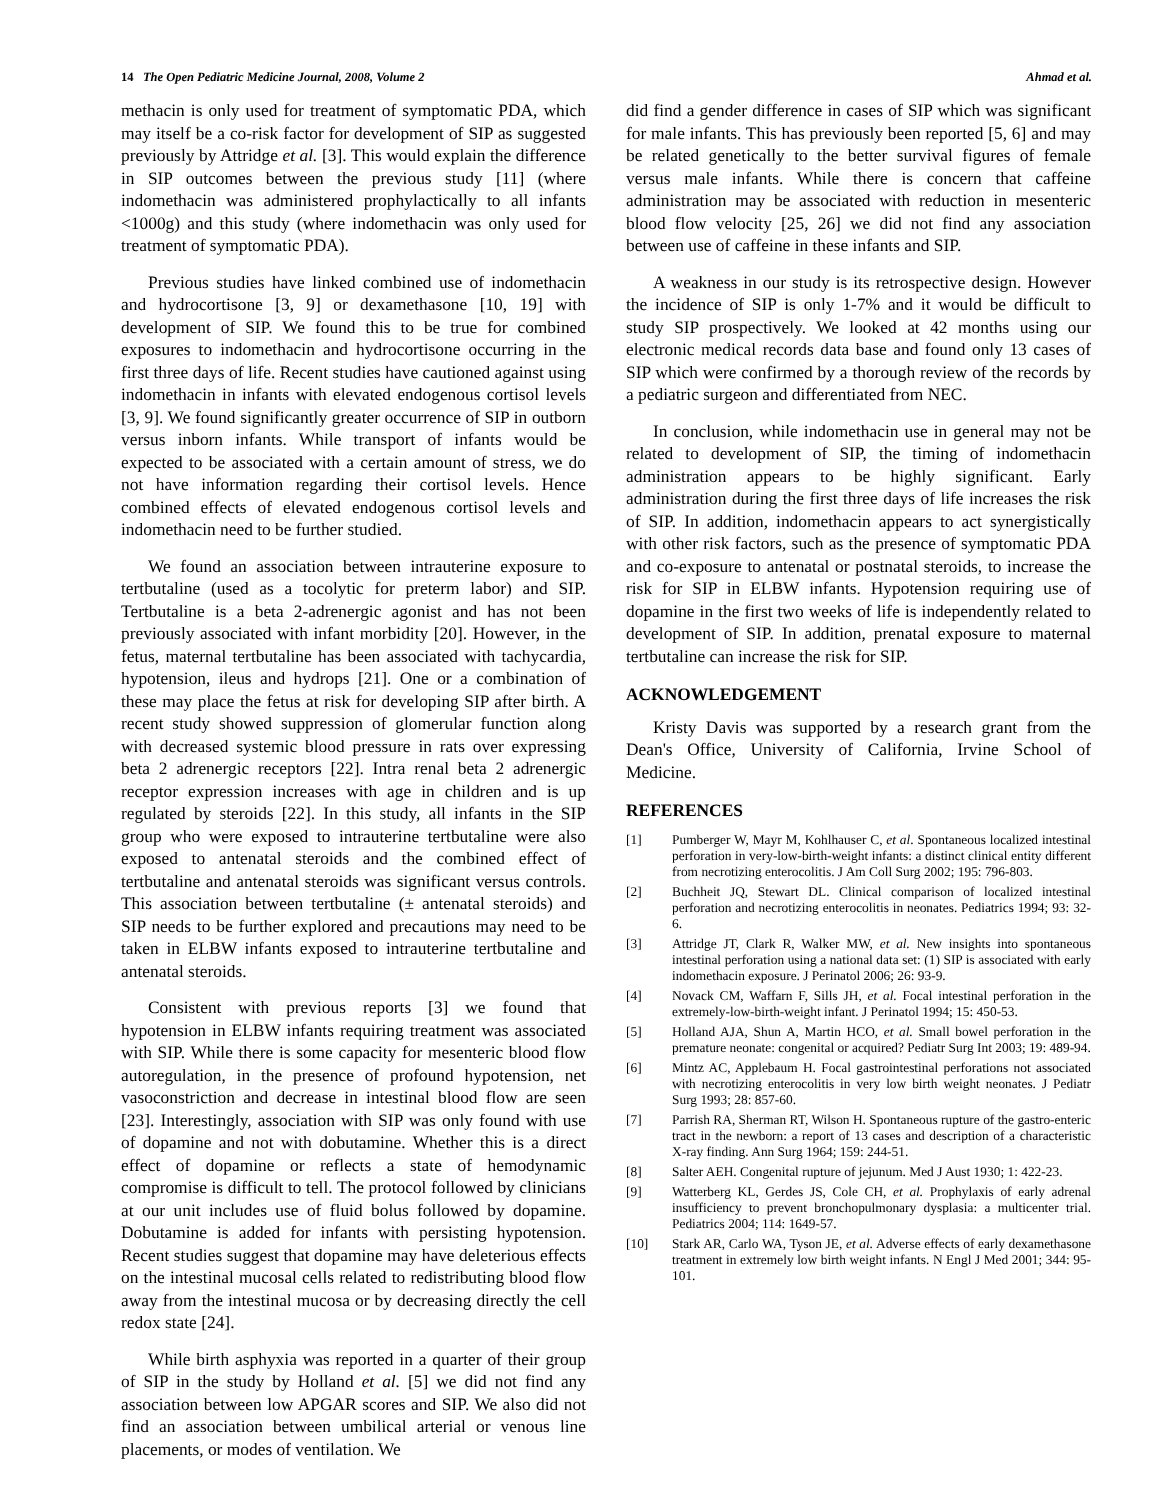14 The Open Pediatric Medicine Journal, 2008, Volume 2 Ahmad et al.
methacin is only used for treatment of symptomatic PDA, which may itself be a co-risk factor for development of SIP as suggested previously by Attridge et al. [3]. This would explain the difference in SIP outcomes between the previous study [11] (where indomethacin was administered prophylactically to all infants <1000g) and this study (where indomethacin was only used for treatment of symptomatic PDA).
Previous studies have linked combined use of indomethacin and hydrocortisone [3, 9] or dexamethasone [10, 19] with development of SIP. We found this to be true for combined exposures to indomethacin and hydrocortisone occurring in the first three days of life. Recent studies have cautioned against using indomethacin in infants with elevated endogenous cortisol levels [3, 9]. We found significantly greater occurrence of SIP in outborn versus inborn infants. While transport of infants would be expected to be associated with a certain amount of stress, we do not have information regarding their cortisol levels. Hence combined effects of elevated endogenous cortisol levels and indomethacin need to be further studied.
We found an association between intrauterine exposure to tertbutaline (used as a tocolytic for preterm labor) and SIP. Tertbutaline is a beta 2-adrenergic agonist and has not been previously associated with infant morbidity [20]. However, in the fetus, maternal tertbutaline has been associated with tachycardia, hypotension, ileus and hydrops [21]. One or a combination of these may place the fetus at risk for developing SIP after birth. A recent study showed suppression of glomerular function along with decreased systemic blood pressure in rats over expressing beta 2 adrenergic receptors [22]. Intra renal beta 2 adrenergic receptor expression increases with age in children and is up regulated by steroids [22]. In this study, all infants in the SIP group who were exposed to intrauterine tertbutaline were also exposed to antenatal steroids and the combined effect of tertbutaline and antenatal steroids was significant versus controls. This association between tertbutaline (± antenatal steroids) and SIP needs to be further explored and precautions may need to be taken in ELBW infants exposed to intrauterine tertbutaline and antenatal steroids.
Consistent with previous reports [3] we found that hypotension in ELBW infants requiring treatment was associated with SIP. While there is some capacity for mesenteric blood flow autoregulation, in the presence of profound hypotension, net vasoconstriction and decrease in intestinal blood flow are seen [23]. Interestingly, association with SIP was only found with use of dopamine and not with dobutamine. Whether this is a direct effect of dopamine or reflects a state of hemodynamic compromise is difficult to tell. The protocol followed by clinicians at our unit includes use of fluid bolus followed by dopamine. Dobutamine is added for infants with persisting hypotension. Recent studies suggest that dopamine may have deleterious effects on the intestinal mucosal cells related to redistributing blood flow away from the intestinal mucosa or by decreasing directly the cell redox state [24].
While birth asphyxia was reported in a quarter of their group of SIP in the study by Holland et al. [5] we did not find any association between low APGAR scores and SIP. We also did not find an association between umbilical arterial or venous line placements, or modes of ventilation. We
did find a gender difference in cases of SIP which was significant for male infants. This has previously been reported [5, 6] and may be related genetically to the better survival figures of female versus male infants. While there is concern that caffeine administration may be associated with reduction in mesenteric blood flow velocity [25, 26] we did not find any association between use of caffeine in these infants and SIP.
A weakness in our study is its retrospective design. However the incidence of SIP is only 1-7% and it would be difficult to study SIP prospectively. We looked at 42 months using our electronic medical records data base and found only 13 cases of SIP which were confirmed by a thorough review of the records by a pediatric surgeon and differentiated from NEC.
In conclusion, while indomethacin use in general may not be related to development of SIP, the timing of indomethacin administration appears to be highly significant. Early administration during the first three days of life increases the risk of SIP. In addition, indomethacin appears to act synergistically with other risk factors, such as the presence of symptomatic PDA and co-exposure to antenatal or postnatal steroids, to increase the risk for SIP in ELBW infants. Hypotension requiring use of dopamine in the first two weeks of life is independently related to development of SIP. In addition, prenatal exposure to maternal tertbutaline can increase the risk for SIP.
ACKNOWLEDGEMENT
Kristy Davis was supported by a research grant from the Dean's Office, University of California, Irvine School of Medicine.
REFERENCES
[1] Pumberger W, Mayr M, Kohlhauser C, et al. Spontaneous localized intestinal perforation in very-low-birth-weight infants: a distinct clinical entity different from necrotizing enterocolitis. J Am Coll Surg 2002; 195: 796-803.
[2] Buchheit JQ, Stewart DL. Clinical comparison of localized intestinal perforation and necrotizing enterocolitis in neonates. Pediatrics 1994; 93: 32-6.
[3] Attridge JT, Clark R, Walker MW, et al. New insights into spontaneous intestinal perforation using a national data set: (1) SIP is associated with early indomethacin exposure. J Perinatol 2006; 26: 93-9.
[4] Novack CM, Waffarn F, Sills JH, et al. Focal intestinal perforation in the extremely-low-birth-weight infant. J Perinatol 1994; 15: 450-53.
[5] Holland AJA, Shun A, Martin HCO, et al. Small bowel perforation in the premature neonate: congenital or acquired? Pediatr Surg Int 2003; 19: 489-94.
[6] Mintz AC, Applebaum H. Focal gastrointestinal perforations not associated with necrotizing enterocolitis in very low birth weight neonates. J Pediatr Surg 1993; 28: 857-60.
[7] Parrish RA, Sherman RT, Wilson H. Spontaneous rupture of the gastro-enteric tract in the newborn: a report of 13 cases and description of a characteristic X-ray finding. Ann Surg 1964; 159: 244-51.
[8] Salter AEH. Congenital rupture of jejunum. Med J Aust 1930; 1: 422-23.
[9] Watterberg KL, Gerdes JS, Cole CH, et al. Prophylaxis of early adrenal insufficiency to prevent bronchopulmonary dysplasia: a multicenter trial. Pediatrics 2004; 114: 1649-57.
[10] Stark AR, Carlo WA, Tyson JE, et al. Adverse effects of early dexamethasone treatment in extremely low birth weight infants. N Engl J Med 2001; 344: 95-101.